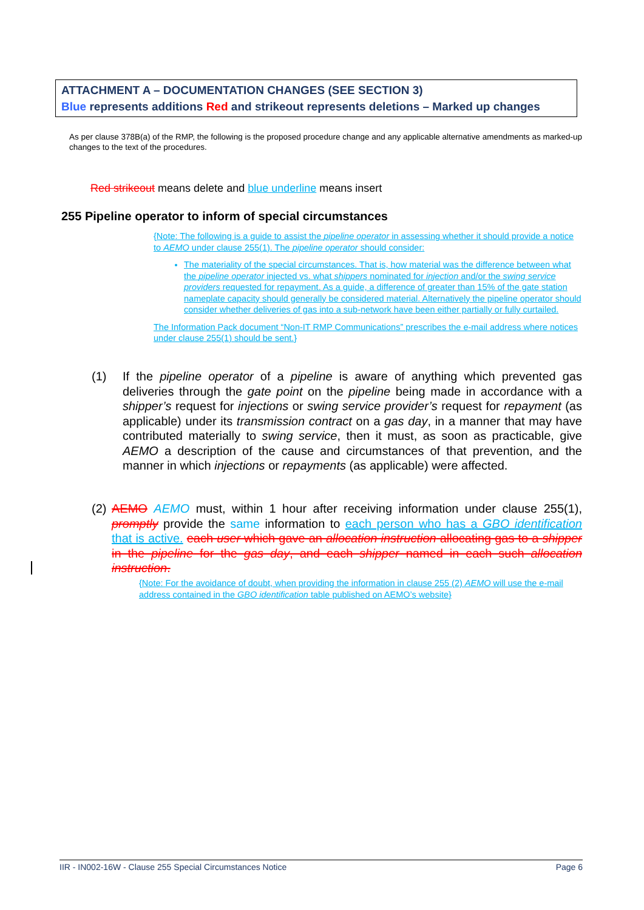ATTACHMENT A – DOCUMENTATION CHANGES (SEE SECTION 3)
Blue represents additions Red and strikeout represents deletions – Marked up changes
As per clause 378B(a) of the RMP, the following is the proposed procedure change and any applicable alternative amendments as marked-up changes to the text of the procedures.
Red strikeout means delete and blue underline means insert
255 Pipeline operator to inform of special circumstances
{Note: The following is a guide to assist the pipeline operator in assessing whether it should provide a notice to AEMO under clause 255(1). The pipeline operator should consider:
The materiality of the special circumstances. That is, how material was the difference between what the pipeline operator injected vs. what shippers nominated for injection and/or the swing service providers requested for repayment. As a guide, a difference of greater than 15% of the gate station nameplate capacity should generally be considered material. Alternatively the pipeline operator should consider whether deliveries of gas into a sub-network have been either partially or fully curtailed.
The Information Pack document “Non-IT RMP Communications” prescribes the e-mail address where notices under clause 255(1) should be sent.}
(1) If the pipeline operator of a pipeline is aware of anything which prevented gas deliveries through the gate point on the pipeline being made in accordance with a shipper’s request for injections or swing service provider’s request for repayment (as applicable) under its transmission contract on a gas day, in a manner that may have contributed materially to swing service, then it must, as soon as practicable, give AEMO a description of the cause and circumstances of that prevention, and the manner in which injections or repayments (as applicable) were affected.
(2) AEMO AEMO must, within 1 hour after receiving information under clause 255(1), promptly provide the same information to each person who has a GBO identification that is active. each user which gave an allocation instruction allocating gas to a shipper in the pipeline for the gas day, and each shipper named in each such allocation instruction.
{Note: For the avoidance of doubt, when providing the information in clause 255 (2) AEMO will use the e-mail address contained in the GBO identification table published on AEMO’s website}
IIR - IN002-16W - Clause 255 Special Circumstances Notice Page 6